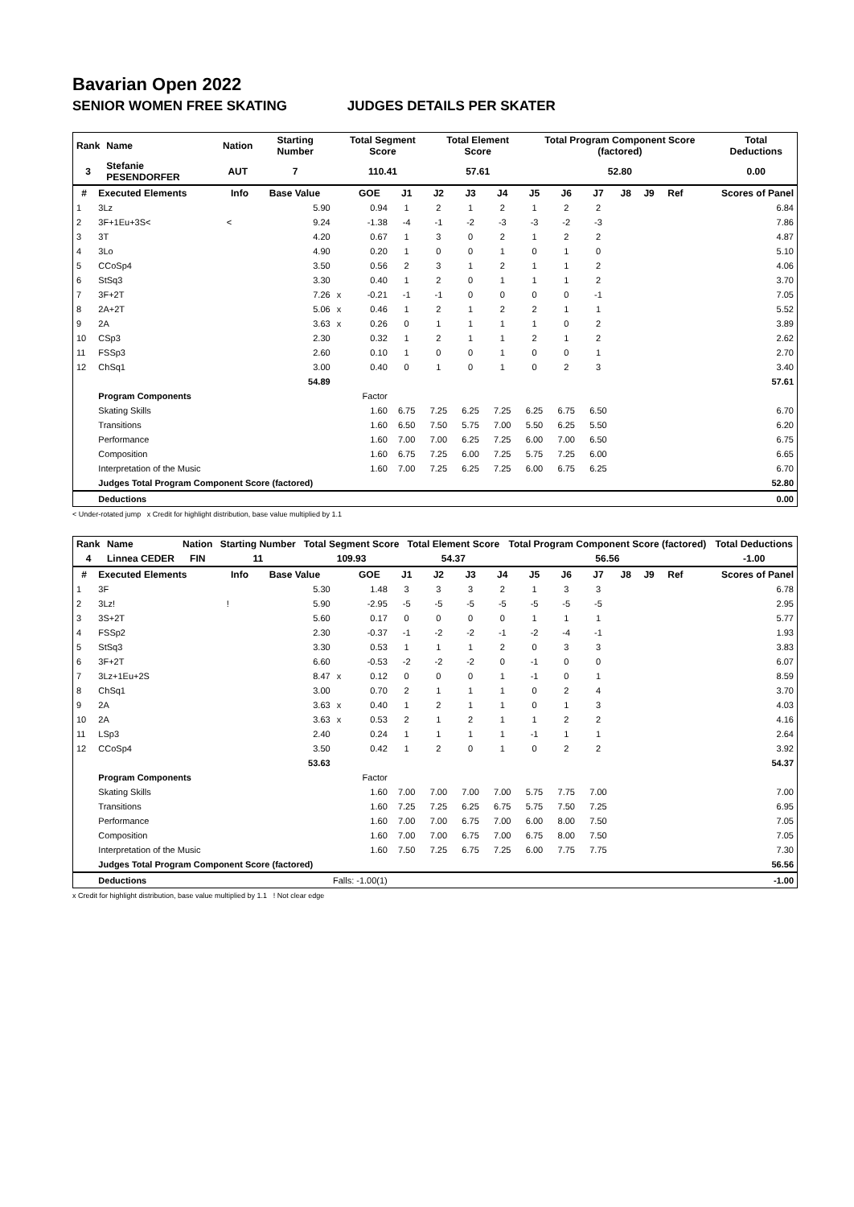Bavarian Open 2022
SENIOR WOMEN FREE SKATING JUDGES DETAILS PER SKATER
| Rank | Name | Nation | Starting Number | Total Segment Score | Total Element Score | Total Program Component Score (factored) | Total Deductions |
| 3 | Stefanie PESENDORFER | AUT | 7 | 110.41 | 57.61 | 52.80 | 0.00 |
| # | Executed Elements | Info | Base Value | | GOE | J1 | J2 | J3 | J4 | J5 | J6 | J7 | J8 | J9 | Ref | Scores of Panel |
| --- | --- | --- | --- | --- | --- | --- | --- | --- | --- | --- | --- | --- | --- | --- | --- | --- |
| 1 | 3Lz | | 5.90 | | 0.94 | 1 | 2 | 1 | 2 | 1 | 2 | 2 | | | | 6.84 |
| 2 | 3F+1Eu+3S< | < | 9.24 | | -1.38 | -4 | -1 | -2 | -3 | -3 | -2 | -3 | | | | 7.86 |
| 3 | 3T | | 4.20 | | 0.67 | 1 | 3 | 0 | 2 | 1 | 2 | 2 | | | | 4.87 |
| 4 | 3Lo | | 4.90 | | 0.20 | 1 | 0 | 0 | 1 | 0 | 1 | 0 | | | | 5.10 |
| 5 | CCoSp4 | | 3.50 | | 0.56 | 2 | 3 | 1 | 2 | 1 | 1 | 2 | | | | 4.06 |
| 6 | StSq3 | | 3.30 | | 0.40 | 1 | 2 | 0 | 1 | 1 | 1 | 2 | | | | 3.70 |
| 7 | 3F+2T | | 7.26 | x | -0.21 | -1 | -1 | 0 | 0 | 0 | 0 | -1 | | | | 7.05 |
| 8 | 2A+2T | | 5.06 | x | 0.46 | 1 | 2 | 1 | 2 | 2 | 1 | 1 | | | | 5.52 |
| 9 | 2A | | 3.63 | x | 0.26 | 0 | 1 | 1 | 1 | 1 | 0 | 2 | | | | 3.89 |
| 10 | CSp3 | | 2.30 | | 0.32 | 1 | 2 | 1 | 1 | 2 | 1 | 2 | | | | 2.62 |
| 11 | FSSp3 | | 2.60 | | 0.10 | 1 | 0 | 0 | 1 | 0 | 0 | 1 | | | | 2.70 |
| 12 | ChSq1 | | 3.00 | | 0.40 | 0 | 1 | 0 | 1 | 0 | 2 | 3 | | | | 3.40 |
| | | | 54.89 | | | | | | | | | | | | | 57.61 |
| | Program Components | | | | Factor | | | | | | | | | | | |
| | Skating Skills | | | | 1.60 | 6.75 | 7.25 | 6.25 | 7.25 | 6.25 | 6.75 | 6.50 | | | | 6.70 |
| | Transitions | | | | 1.60 | 6.50 | 7.50 | 5.75 | 7.00 | 5.50 | 6.25 | 5.50 | | | | 6.20 |
| | Performance | | | | 1.60 | 7.00 | 7.00 | 6.25 | 7.25 | 6.00 | 7.00 | 6.50 | | | | 6.75 |
| | Composition | | | | 1.60 | 6.75 | 7.25 | 6.00 | 7.25 | 5.75 | 7.25 | 6.00 | | | | 6.65 |
| | Interpretation of the Music | | | | 1.60 | 7.00 | 7.25 | 6.25 | 7.25 | 6.00 | 6.75 | 6.25 | | | | 6.70 |
| | Judges Total Program Component Score (factored) | | | | | | | | | | | | | | | 52.80 |
| | Deductions | | | | | | | | | | | | | | | 0.00 |
< Under-rotated jump x Credit for highlight distribution, base value multiplied by 1.1
| Rank | Name | Nation | Starting Number | Total Segment Score | Total Element Score | Total Program Component Score (factored) | Total Deductions |
| 4 | Linnea CEDER | FIN | 11 | 109.93 | 54.37 | 56.56 | -1.00 |
| # | Executed Elements | Info | Base Value | | GOE | J1 | J2 | J3 | J4 | J5 | J6 | J7 | J8 | J9 | Ref | Scores of Panel |
| --- | --- | --- | --- | --- | --- | --- | --- | --- | --- | --- | --- | --- | --- | --- | --- | --- |
| 1 | 3F | | 5.30 | | 1.48 | 3 | 3 | 3 | 2 | 1 | 3 | 3 | | | | 6.78 |
| 2 | 3Lz! | ! | 5.90 | | -2.95 | -5 | -5 | -5 | -5 | -5 | -5 | -5 | | | | 2.95 |
| 3 | 3S+2T | | 5.60 | | 0.17 | 0 | 0 | 0 | 0 | 1 | 1 | 1 | | | | 5.77 |
| 4 | FSSp2 | | 2.30 | | -0.37 | -1 | -2 | -2 | -1 | -2 | -4 | -1 | | | | 1.93 |
| 5 | StSq3 | | 3.30 | | 0.53 | 1 | 1 | 1 | 2 | 0 | 3 | 3 | | | | 3.83 |
| 6 | 3F+2T | | 6.60 | | -0.53 | -2 | -2 | -2 | 0 | -1 | 0 | 0 | | | | 6.07 |
| 7 | 3Lz+1Eu+2S | | 8.47 | x | 0.12 | 0 | 0 | 0 | 1 | -1 | 0 | 1 | | | | 8.59 |
| 8 | ChSq1 | | 3.00 | | 0.70 | 2 | 1 | 1 | 1 | 0 | 2 | 4 | | | | 3.70 |
| 9 | 2A | | 3.63 | x | 0.40 | 1 | 2 | 1 | 1 | 0 | 1 | 3 | | | | 4.03 |
| 10 | 2A | | 3.63 | x | 0.53 | 2 | 1 | 2 | 1 | 1 | 2 | 2 | | | | 4.16 |
| 11 | LSp3 | | 2.40 | | 0.24 | 1 | 1 | 1 | 1 | -1 | 1 | 1 | | | | 2.64 |
| 12 | CCoSp4 | | 3.50 | | 0.42 | 1 | 2 | 0 | 1 | 0 | 2 | 2 | | | | 3.92 |
| | | | 53.63 | | | | | | | | | | | | | 54.37 |
| | Program Components | | | | Factor | | | | | | | | | | | |
| | Skating Skills | | | | 1.60 | 7.00 | 7.00 | 7.00 | 7.00 | 5.75 | 7.75 | 7.00 | | | | 7.00 |
| | Transitions | | | | 1.60 | 7.25 | 7.25 | 6.25 | 6.75 | 5.75 | 7.50 | 7.25 | | | | 6.95 |
| | Performance | | | | 1.60 | 7.00 | 7.00 | 6.75 | 7.00 | 6.00 | 8.00 | 7.50 | | | | 7.05 |
| | Composition | | | | 1.60 | 7.00 | 7.00 | 6.75 | 7.00 | 6.75 | 8.00 | 7.50 | | | | 7.05 |
| | Interpretation of the Music | | | | 1.60 | 7.50 | 7.25 | 6.75 | 7.25 | 6.00 | 7.75 | 7.75 | | | | 7.30 |
| | Judges Total Program Component Score (factored) | | | | | | | | | | | | | | | 56.56 |
| | Deductions | | Falls: -1.00(1) | | | | | | | | | | | | | -1.00 |
x Credit for highlight distribution, base value multiplied by 1.1 ! Not clear edge